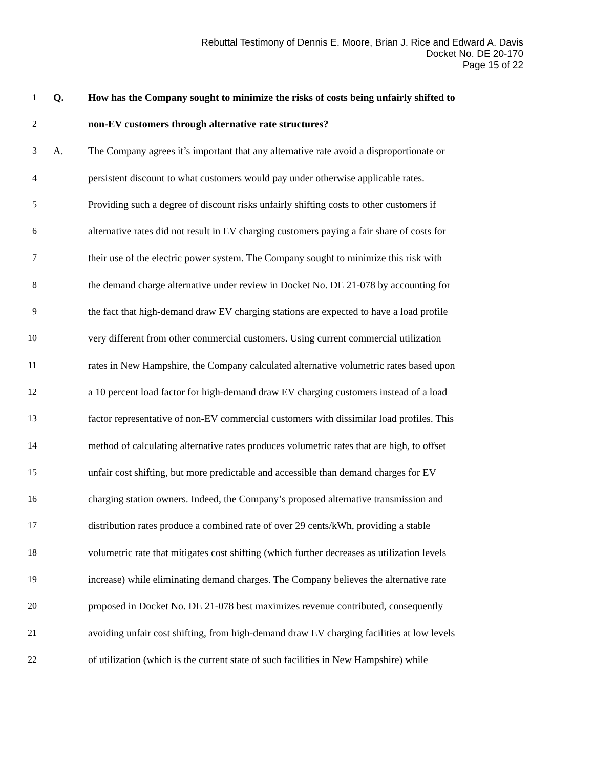Rebuttal Testimony of Dennis E. Moore, Brian J. Rice and Edward A. Davis
Docket No. DE 20-170
Page 15 of 22
1 Q. How has the Company sought to minimize the risks of costs being unfairly shifted to
2 non-EV customers through alternative rate structures?
3 A. The Company agrees it’s important that any alternative rate avoid a disproportionate or
4 persistent discount to what customers would pay under otherwise applicable rates.
5 Providing such a degree of discount risks unfairly shifting costs to other customers if
6 alternative rates did not result in EV charging customers paying a fair share of costs for
7 their use of the electric power system. The Company sought to minimize this risk with
8 the demand charge alternative under review in Docket No. DE 21-078 by accounting for
9 the fact that high-demand draw EV charging stations are expected to have a load profile
10 very different from other commercial customers. Using current commercial utilization
11 rates in New Hampshire, the Company calculated alternative volumetric rates based upon
12 a 10 percent load factor for high-demand draw EV charging customers instead of a load
13 factor representative of non-EV commercial customers with dissimilar load profiles. This
14 method of calculating alternative rates produces volumetric rates that are high, to offset
15 unfair cost shifting, but more predictable and accessible than demand charges for EV
16 charging station owners. Indeed, the Company’s proposed alternative transmission and
17 distribution rates produce a combined rate of over 29 cents/kWh, providing a stable
18 volumetric rate that mitigates cost shifting (which further decreases as utilization levels
19 increase) while eliminating demand charges. The Company believes the alternative rate
20 proposed in Docket No. DE 21-078 best maximizes revenue contributed, consequently
21 avoiding unfair cost shifting, from high-demand draw EV charging facilities at low levels
22 of utilization (which is the current state of such facilities in New Hampshire) while